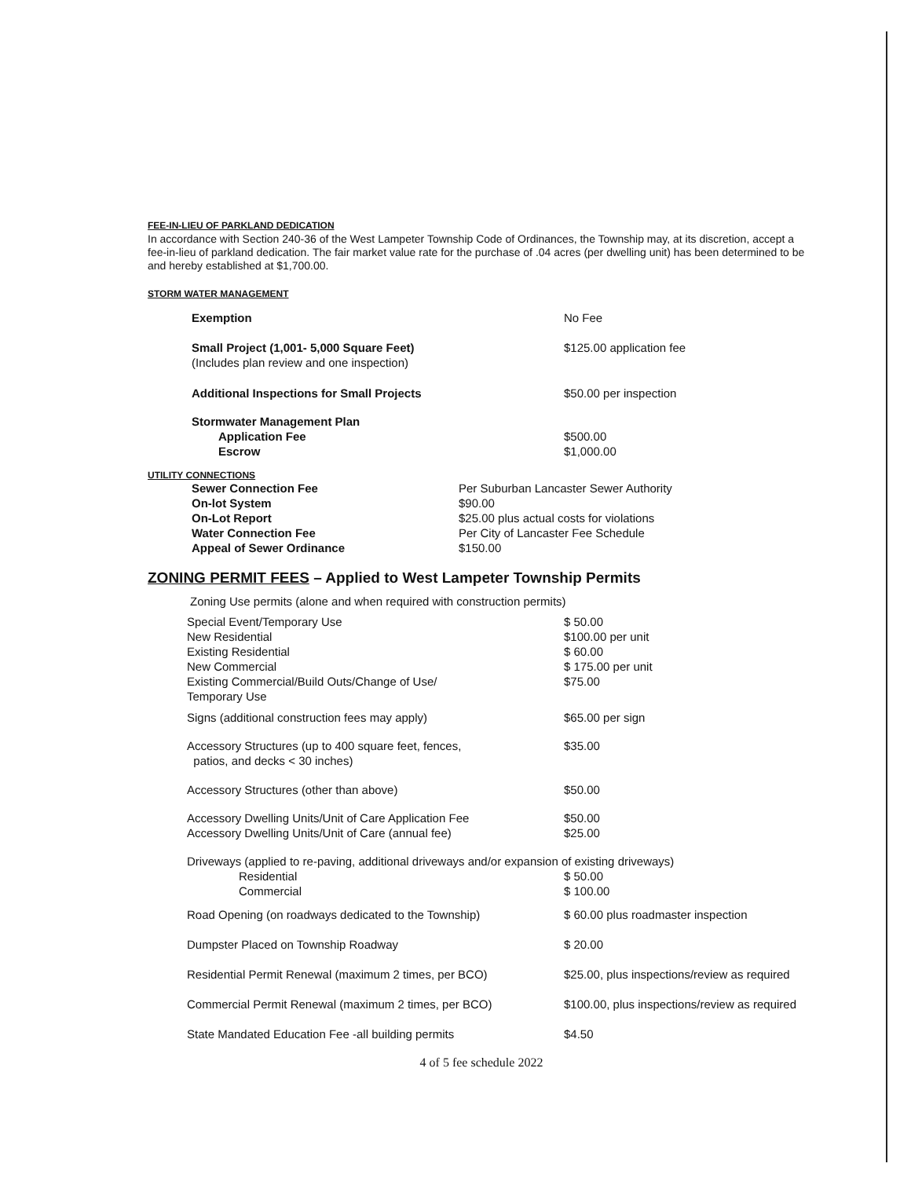FEE-IN-LIEU OF PARKLAND DEDICATION
In accordance with Section 240-36 of the West Lampeter Township Code of Ordinances, the Township may, at its discretion, accept a fee-in-lieu of parkland dedication. The fair market value rate for the purchase of .04 acres (per dwelling unit) has been determined to be and hereby established at $1,700.00.
STORM WATER MANAGEMENT
| Exemption | No Fee |
| Small Project (1,001- 5,000 Square Feet) (Includes plan review and one inspection) | $125.00 application fee |
| Additional Inspections for Small Projects | $50.00 per inspection |
| Stormwater Management Plan | |
| Application Fee | $500.00 |
| Escrow | $1,000.00 |
UTILITY CONNECTIONS
| Sewer Connection Fee | Per Suburban Lancaster Sewer Authority |
| On-lot System | $90.00 |
| On-Lot Report | $25.00 plus actual costs for violations |
| Water Connection Fee | Per City of Lancaster Fee Schedule |
| Appeal of Sewer Ordinance | $150.00 |
ZONING PERMIT FEES – Applied to West Lampeter Township Permits
Zoning Use permits (alone and when required with construction permits)
| Special Event/Temporary Use | $ 50.00 |
| New Residential | $100.00 per unit |
| Existing Residential | $ 60.00 |
| New Commercial | $ 175.00 per unit |
| Existing Commercial/Build Outs/Change of Use/ Temporary Use | $75.00 |
| Signs (additional construction fees may apply) | $65.00 per sign |
| Accessory Structures (up to 400 square feet, fences, patios, and decks < 30 inches) | $35.00 |
| Accessory Structures (other than above) | $50.00 |
| Accessory Dwelling Units/Unit of Care Application Fee | $50.00 |
| Accessory Dwelling Units/Unit of Care (annual fee) | $25.00 |
| Driveways (applied to re-paving, additional driveways and/or expansion of existing driveways) | |
| Residential | $ 50.00 |
| Commercial | $ 100.00 |
| Road Opening (on roadways dedicated to the Township) | $ 60.00 plus roadmaster inspection |
| Dumpster Placed on Township Roadway | $ 20.00 |
| Residential Permit Renewal (maximum 2 times, per BCO) | $25.00, plus inspections/review as required |
| Commercial Permit Renewal (maximum 2 times, per BCO) | $100.00, plus inspections/review as required |
| State Mandated Education Fee -all building permits | $4.50 |
4 of 5 fee schedule 2022